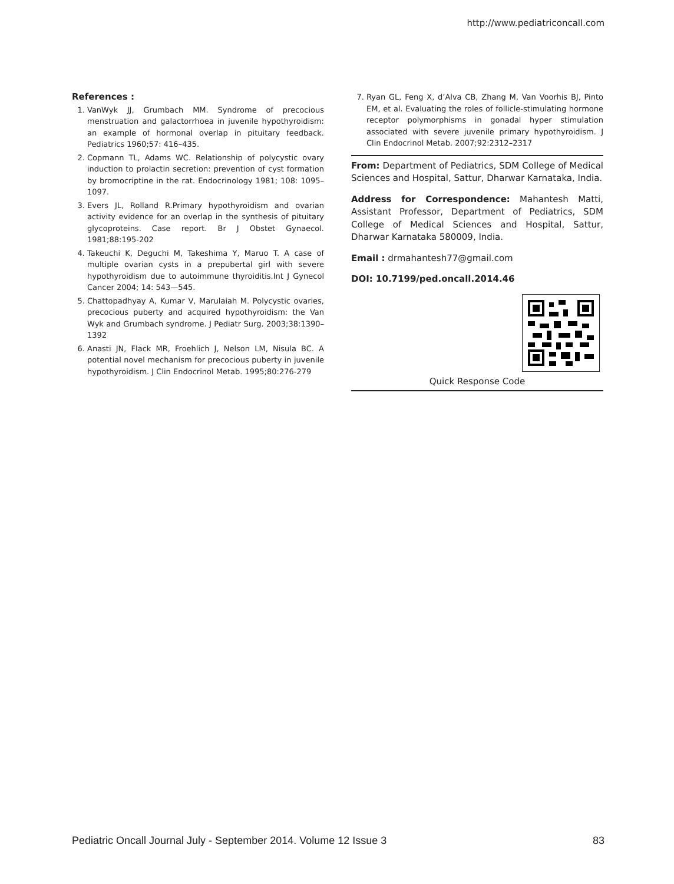http://www.pediatriconcall.com
References :
1. VanWyk JJ, Grumbach MM. Syndrome of precocious menstruation and galactorrhoea in juvenile hypothyroidism: an example of hormonal overlap in pituitary feedback. Pediatrics 1960;57: 416–435.
2. Copmann TL, Adams WC. Relationship of polycystic ovary induction to prolactin secretion: prevention of cyst formation by bromocriptine in the rat. Endocrinology 1981; 108: 1095–1097.
3. Evers JL, Rolland R.Primary hypothyroidism and ovarian activity evidence for an overlap in the synthesis of pituitary glycoproteins. Case report. Br J Obstet Gynaecol. 1981;88:195-202
4. Takeuchi K, Deguchi M, Takeshima Y, Maruo T. A case of multiple ovarian cysts in a prepubertal girl with severe hypothyroidism due to autoimmune thyroiditis.Int J Gynecol Cancer 2004; 14: 543—545.
5. Chattopadhyay A, Kumar V, Marulaiah M. Polycystic ovaries, precocious puberty and acquired hypothyroidism: the Van Wyk and Grumbach syndrome. J Pediatr Surg. 2003;38:1390–1392
6. Anasti JN, Flack MR, Froehlich J, Nelson LM, Nisula BC. A potential novel mechanism for precocious puberty in juvenile hypothyroidism. J Clin Endocrinol Metab. 1995;80:276-279
7. Ryan GL, Feng X, d’Alva CB, Zhang M, Van Voorhis BJ, Pinto EM, et al. Evaluating the roles of follicle-stimulating hormone receptor polymorphisms in gonadal hyper stimulation associated with severe juvenile primary hypothyroidism. J Clin Endocrinol Metab. 2007;92:2312–2317
From: Department of Pediatrics, SDM College of Medical Sciences and Hospital, Sattur, Dharwar Karnataka, India.
Address for Correspondence: Mahantesh Matti, Assistant Professor, Department of Pediatrics, SDM College of Medical Sciences and Hospital, Sattur, Dharwar Karnataka 580009, India.
Email : drmahantesh77@gmail.com
DOI: 10.7199/ped.oncall.2014.46
Quick Response Code
Pediatric Oncall Journal July - September 2014. Volume 12 Issue 3 83